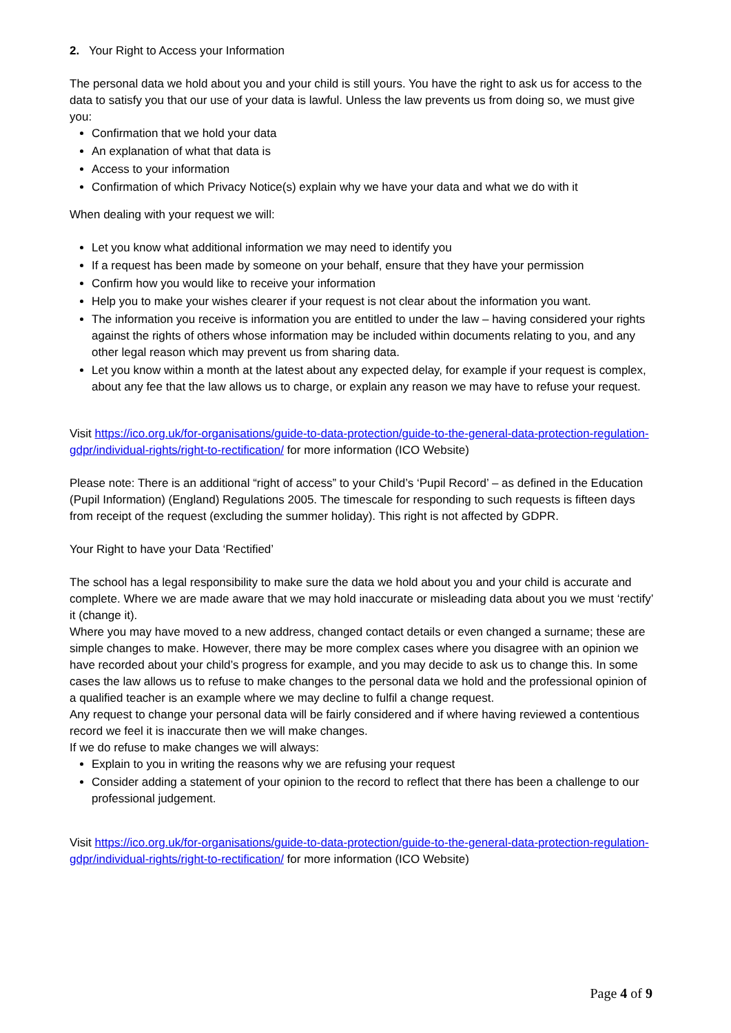2. Your Right to Access your Information
The personal data we hold about you and your child is still yours. You have the right to ask us for access to the data to satisfy you that our use of your data is lawful. Unless the law prevents us from doing so, we must give you:
Confirmation that we hold your data
An explanation of what that data is
Access to your information
Confirmation of which Privacy Notice(s) explain why we have your data and what we do with it
When dealing with your request we will:
Let you know what additional information we may need to identify you
If a request has been made by someone on your behalf, ensure that they have your permission
Confirm how you would like to receive your information
Help you to make your wishes clearer if your request is not clear about the information you want.
The information you receive is information you are entitled to under the law – having considered your rights against the rights of others whose information may be included within documents relating to you, and any other legal reason which may prevent us from sharing data.
Let you know within a month at the latest about any expected delay, for example if your request is complex, about any fee that the law allows us to charge, or explain any reason we may have to refuse your request.
Visit https://ico.org.uk/for-organisations/guide-to-data-protection/guide-to-the-general-data-protection-regulation-gdpr/individual-rights/right-to-rectification/ for more information (ICO Website)
Please note: There is an additional “right of access” to your Child’s ‘Pupil Record’ – as defined in the Education (Pupil Information) (England) Regulations 2005. The timescale for responding to such requests is fifteen days from receipt of the request (excluding the summer holiday). This right is not affected by GDPR.
Your Right to have your Data ‘Rectified’
The school has a legal responsibility to make sure the data we hold about you and your child is accurate and complete. Where we are made aware that we may hold inaccurate or misleading data about you we must ‘rectify’ it (change it).
Where you may have moved to a new address, changed contact details or even changed a surname; these are simple changes to make. However, there may be more complex cases where you disagree with an opinion we have recorded about your child’s progress for example, and you may decide to ask us to change this. In some cases the law allows us to refuse to make changes to the personal data we hold and the professional opinion of a qualified teacher is an example where we may decline to fulfil a change request.
Any request to change your personal data will be fairly considered and if where having reviewed a contentious record we feel it is inaccurate then we will make changes.
If we do refuse to make changes we will always:
Explain to you in writing the reasons why we are refusing your request
Consider adding a statement of your opinion to the record to reflect that there has been a challenge to our professional judgement.
Visit https://ico.org.uk/for-organisations/guide-to-data-protection/guide-to-the-general-data-protection-regulation-gdpr/individual-rights/right-to-rectification/ for more information (ICO Website)
Page 4 of 9